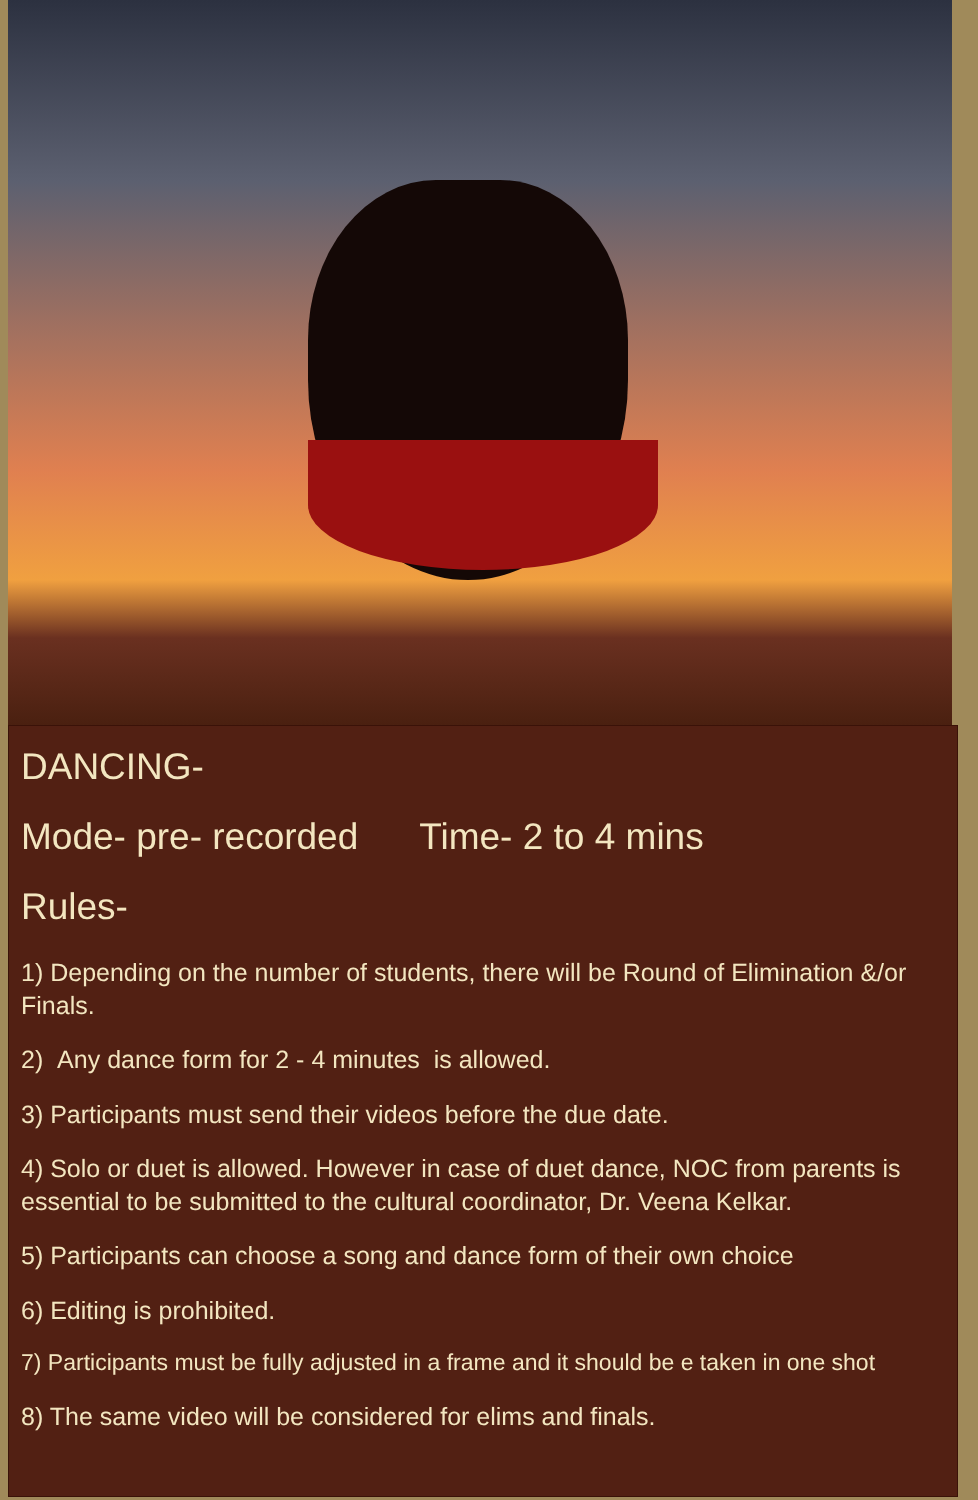DANCING-
Mode- pre- recorded Time- 2 to 4 mins
Rules-
1) Depending on the number of students, there will be Round of Elimination &/or Finals.
2) Any dance form for 2 - 4 minutes is allowed.
3) Participants must send their videos before the due date.
4) Solo or duet is allowed. However in case of duet dance, NOC from parents is essential to be submitted to the cultural coordinator, Dr. Veena Kelkar.
5) Participants can choose a song and dance form of their own choice
6) Editing is prohibited.
7) Participants must be fully adjusted in a frame and it should be e taken in one shot
8) The same video will be considered for elims and finals.